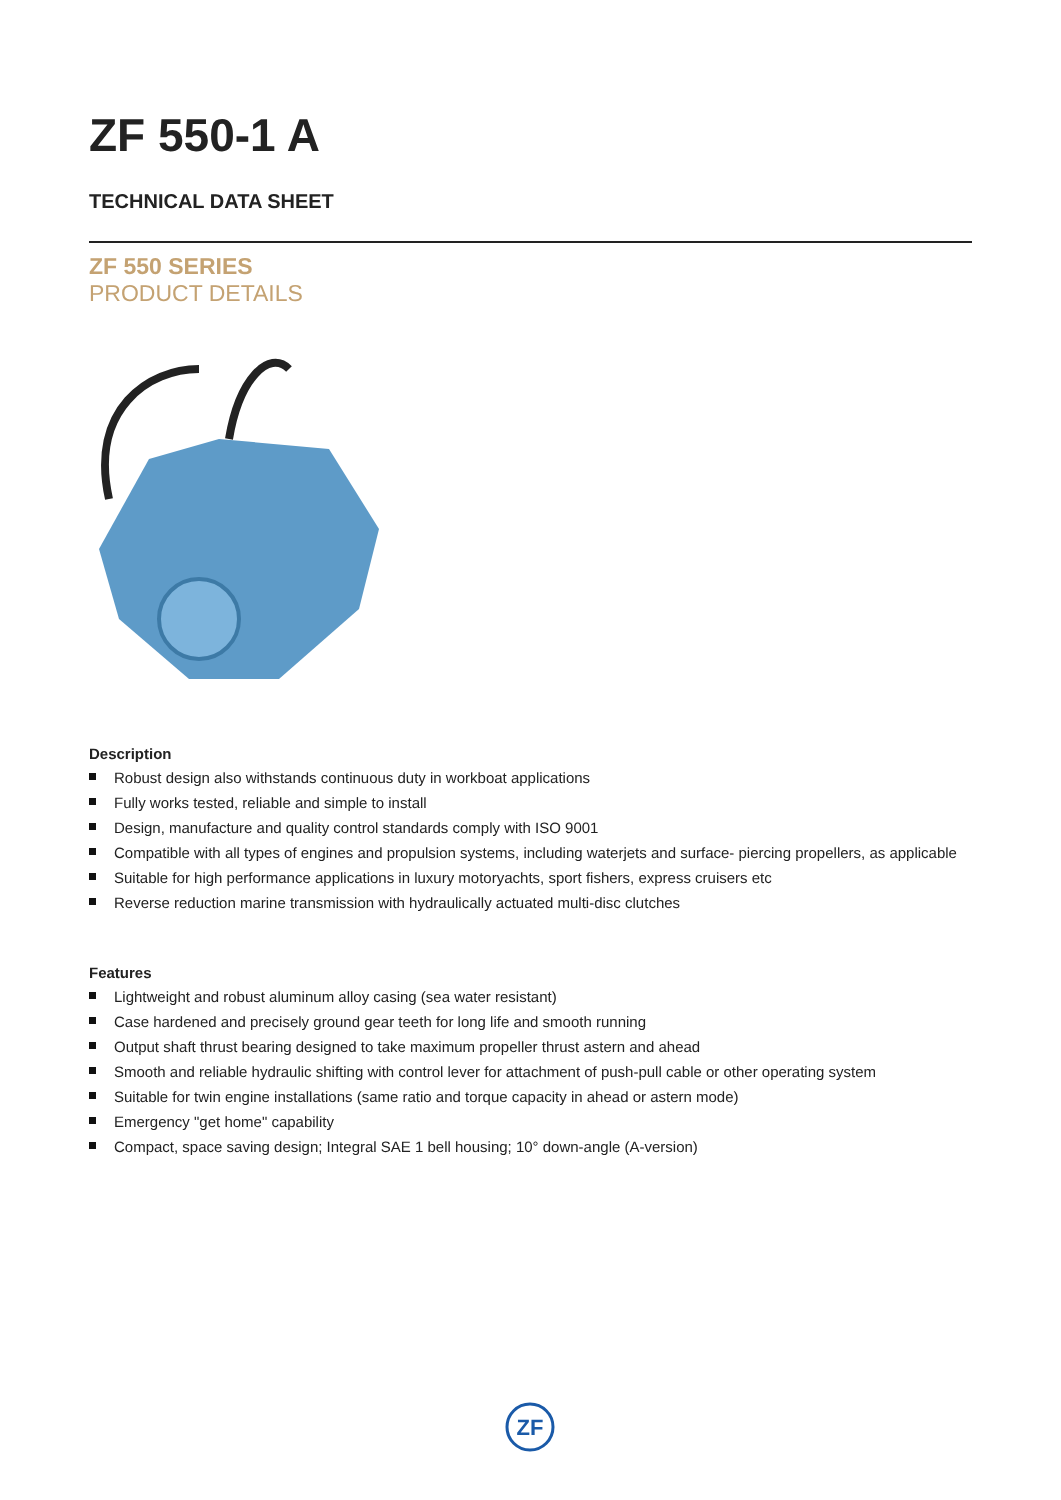ZF 550-1 A
TECHNICAL DATA SHEET
ZF 550 SERIES
PRODUCT DETAILS
Description
Robust design also withstands continuous duty in workboat applications
Fully works tested, reliable and simple to install
Design, manufacture and quality control standards comply with ISO 9001
Compatible with all types of engines and propulsion systems, including waterjets and surface- piercing propellers, as applicable
Suitable for high performance applications in luxury motoryachts, sport fishers, express cruisers etc
Reverse reduction marine transmission with hydraulically actuated multi-disc clutches
Features
Lightweight and robust aluminum alloy casing (sea water resistant)
Case hardened and precisely ground gear teeth for long life and smooth running
Output shaft thrust bearing designed to take maximum propeller thrust astern and ahead
Smooth and reliable hydraulic shifting with control lever for attachment of push-pull cable or other operating system
Suitable for twin engine installations (same ratio and torque capacity in ahead or astern mode)
Emergency "get home" capability
Compact, space saving design; Integral SAE 1 bell housing; 10° down-angle (A-version)
ZF